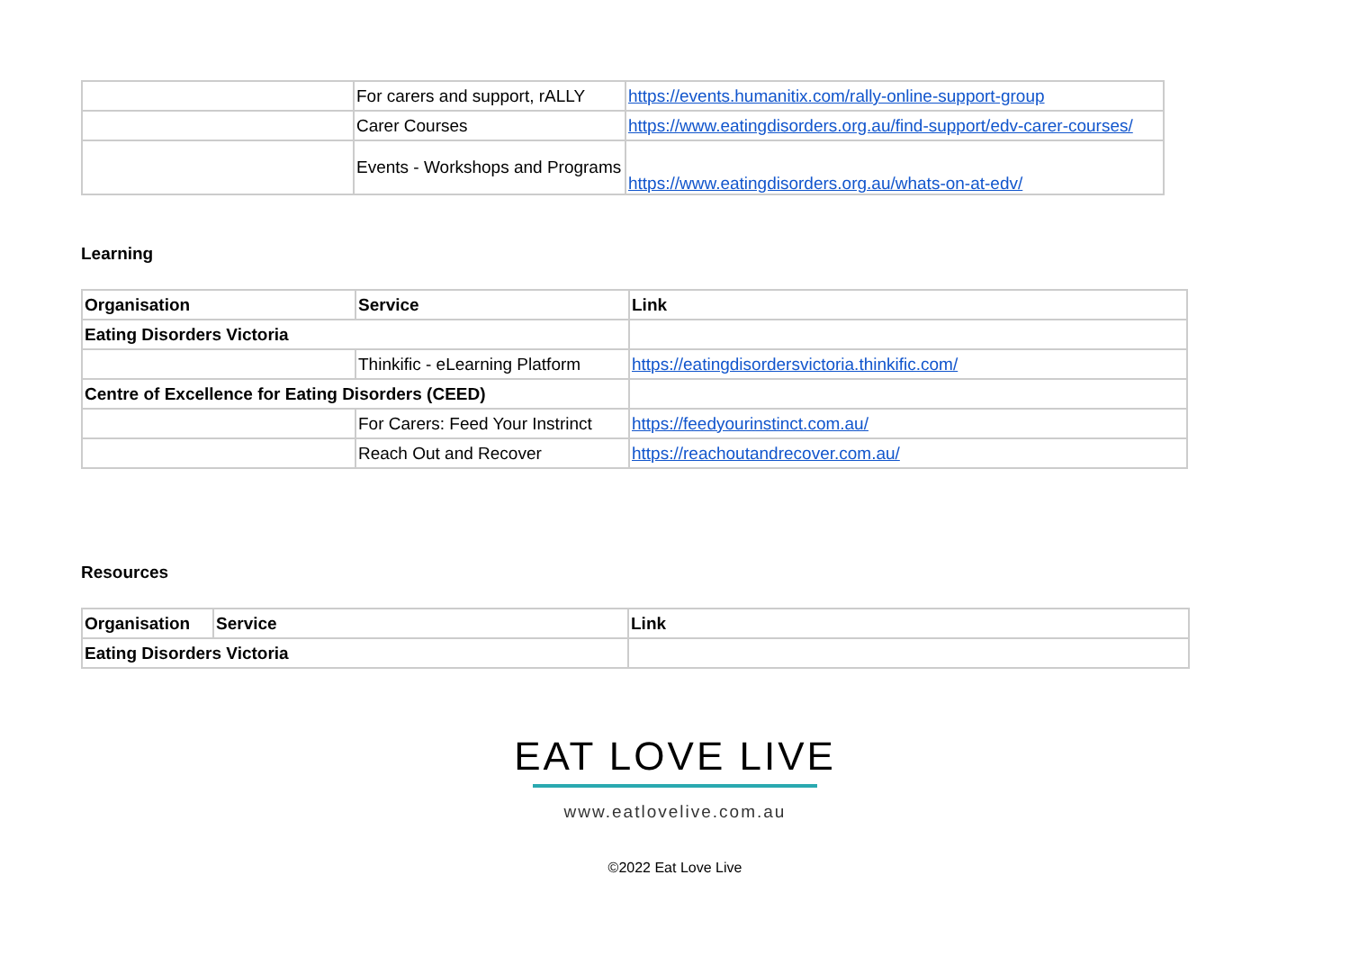| | For carers and support, rALLY | https://events.humanitix.com/rally-online-support-group |
| | Carer Courses | https://www.eatingdisorders.org.au/find-support/edv-carer-courses/ |
| | Events - Workshops and Programs | https://www.eatingdisorders.org.au/whats-on-at-edv/ |
Learning
| Organisation | Service | Link |
| Eating Disorders Victoria | | |
| | Thinkific - eLearning Platform | https://eatingdisordersvictoria.thinkific.com/ |
| Centre of Excellence for Eating Disorders (CEED) | | |
| | For Carers: Feed Your Instrinct | https://feedyourinstinct.com.au/ |
| | Reach Out and Recover | https://reachoutandrecover.com.au/ |
Resources
| Organisation | Service | Link |
| Eating Disorders Victoria | | |
EAT LOVE LIVE
www.eatlovelive.com.au
©2022 Eat Love Live